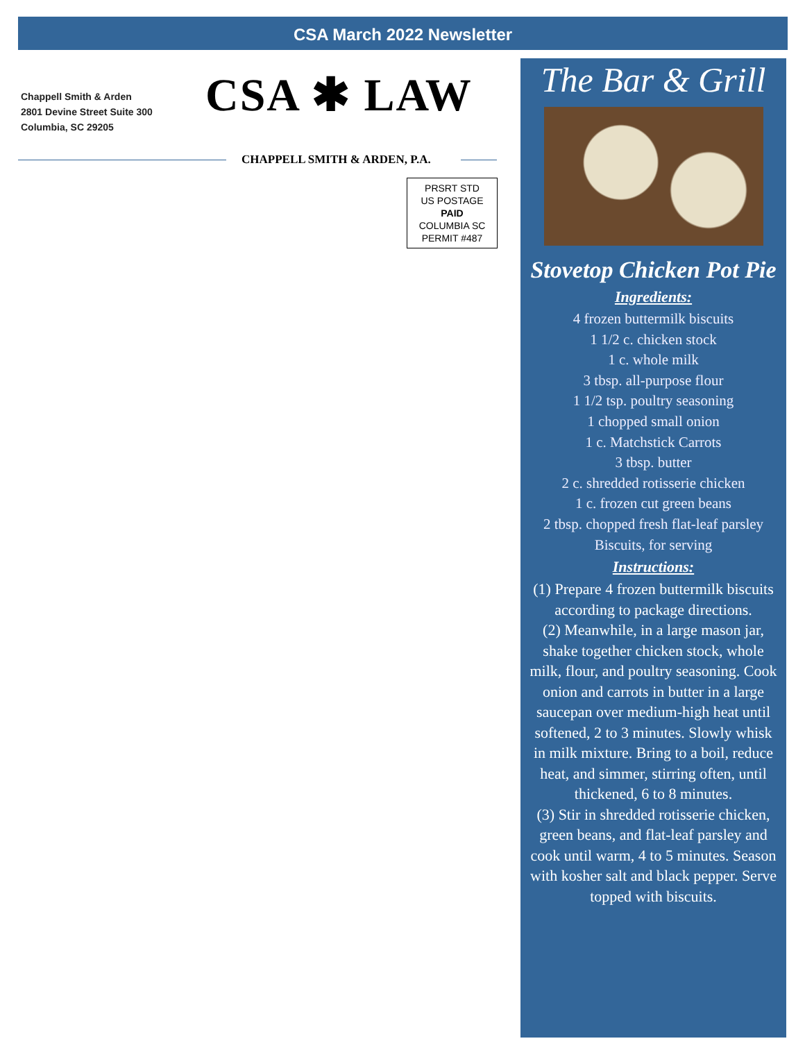CSA March 2022 Newsletter
Chappell Smith & Arden
2801 Devine Street Suite 300
Columbia, SC 29205
CSA ✱ LAW
CHAPPELL SMITH & ARDEN, P.A.
PRSRT STD
US POSTAGE
PAID
COLUMBIA SC
PERMIT #487
The Bar & Grill
Stovetop Chicken Pot Pie
Ingredients:
4 frozen buttermilk biscuits
1 1/2 c. chicken stock
1 c. whole milk
3 tbsp. all-purpose flour
1 1/2 tsp. poultry seasoning
1 chopped small onion
1 c. Matchstick Carrots
3 tbsp. butter
2 c. shredded rotisserie chicken
1 c. frozen cut green beans
2 tbsp. chopped fresh flat-leaf parsley Biscuits, for serving
Instructions:
(1) Prepare 4 frozen buttermilk biscuits according to package directions.
(2) Meanwhile, in a large mason jar, shake together chicken stock, whole milk, flour, and poultry seasoning. Cook onion and carrots in butter in a large saucepan over medium-high heat until softened, 2 to 3 minutes. Slowly whisk in milk mixture. Bring to a boil, reduce heat, and simmer, stirring often, until thickened, 6 to 8 minutes.
(3) Stir in shredded rotisserie chicken, green beans, and flat-leaf parsley and cook until warm, 4 to 5 minutes. Season with kosher salt and black pepper. Serve topped with biscuits.